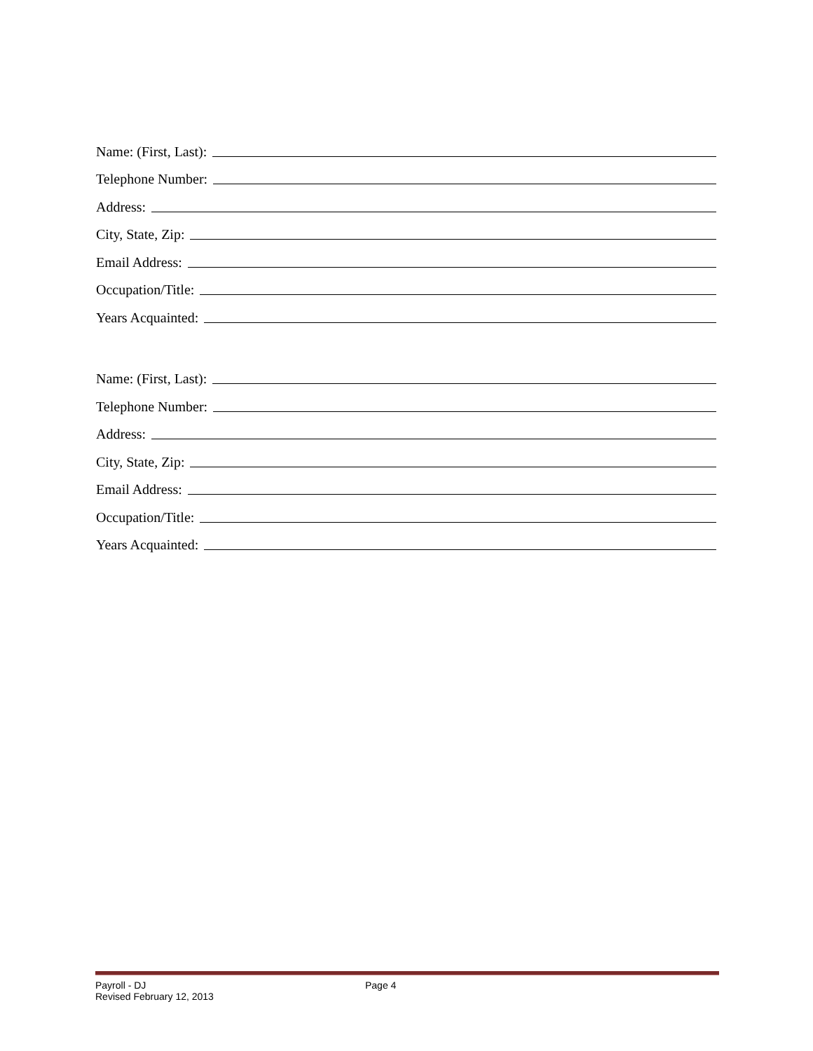Name: (First, Last):
Telephone Number:
Address:
City, State, Zip:
Email Address:
Occupation/Title:
Years Acquainted:
Name: (First, Last):
Telephone Number:
Address:
City, State, Zip:
Email Address:
Occupation/Title:
Years Acquainted:
Payroll - DJ
Revised February 12, 2013
Page 4